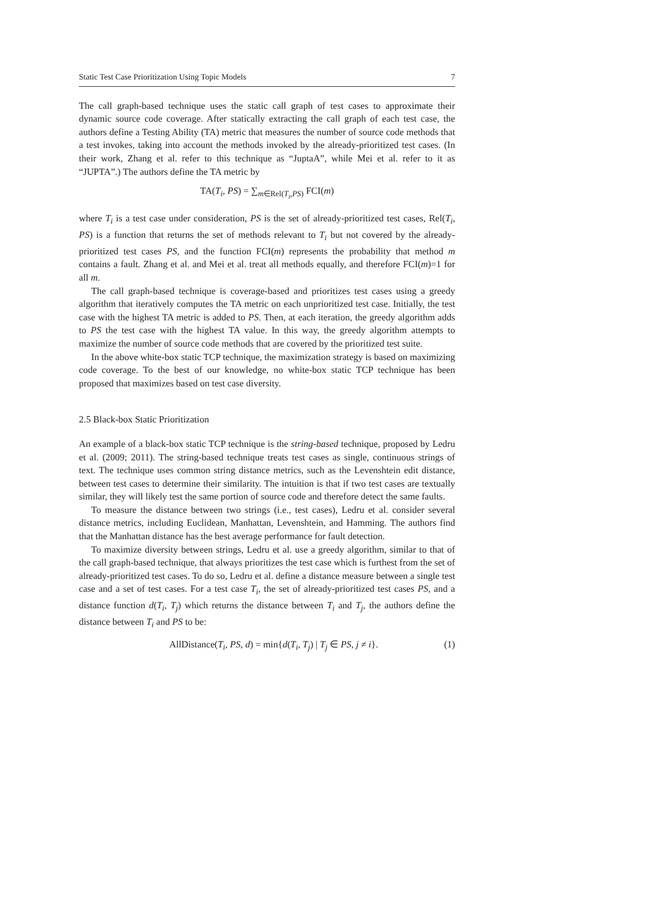Static Test Case Prioritization Using Topic Models 7
The call graph-based technique uses the static call graph of test cases to approximate their dynamic source code coverage. After statically extracting the call graph of each test case, the authors define a Testing Ability (TA) metric that measures the number of source code methods that a test invokes, taking into account the methods invoked by the already-prioritized test cases. (In their work, Zhang et al. refer to this technique as “JuptaA”, while Mei et al. refer to it as “JUPTA”.) The authors define the TA metric by
TA(T<sub>i</sub>, PS) = ∑<sub>m∈Rel(T<sub>i</sub>,PS)</sub> FCI(m)
where T<sub>i</sub> is a test case under consideration, PS is the set of already-prioritized test cases, Rel(T<sub>i</sub>, PS) is a function that returns the set of methods relevant to T<sub>i</sub> but not covered by the already-prioritized test cases PS, and the function FCI(m) represents the probability that method m contains a fault. Zhang et al. and Mei et al. treat all methods equally, and therefore FCI(m)=1 for all m.
The call graph-based technique is coverage-based and prioritizes test cases using a greedy algorithm that iteratively computes the TA metric on each unprioritized test case. Initially, the test case with the highest TA metric is added to PS. Then, at each iteration, the greedy algorithm adds to PS the test case with the highest TA value. In this way, the greedy algorithm attempts to maximize the number of source code methods that are covered by the prioritized test suite.
In the above white-box static TCP technique, the maximization strategy is based on maximizing code coverage. To the best of our knowledge, no white-box static TCP technique has been proposed that maximizes based on test case diversity.
2.5 Black-box Static Prioritization
An example of a black-box static TCP technique is the string-based technique, proposed by Ledru et al. (2009; 2011). The string-based technique treats test cases as single, continuous strings of text. The technique uses common string distance metrics, such as the Levenshtein edit distance, between test cases to determine their similarity. The intuition is that if two test cases are textually similar, they will likely test the same portion of source code and therefore detect the same faults.
To measure the distance between two strings (i.e., test cases), Ledru et al. consider several distance metrics, including Euclidean, Manhattan, Levenshtein, and Hamming. The authors find that the Manhattan distance has the best average performance for fault detection.
To maximize diversity between strings, Ledru et al. use a greedy algorithm, similar to that of the call graph-based technique, that always prioritizes the test case which is furthest from the set of already-prioritized test cases. To do so, Ledru et al. define a distance measure between a single test case and a set of test cases. For a test case T<sub>i</sub>, the set of already-prioritized test cases PS, and a distance function d(T<sub>i</sub>, T<sub>j</sub>) which returns the distance between T<sub>i</sub> and T<sub>j</sub>, the authors define the distance between T<sub>i</sub> and PS to be:
AllDistance(T<sub>i</sub>, PS, d) = min{d(T<sub>i</sub>, T<sub>j</sub>) | T<sub>j</sub> ∈ PS, j ≠ i}. (1)